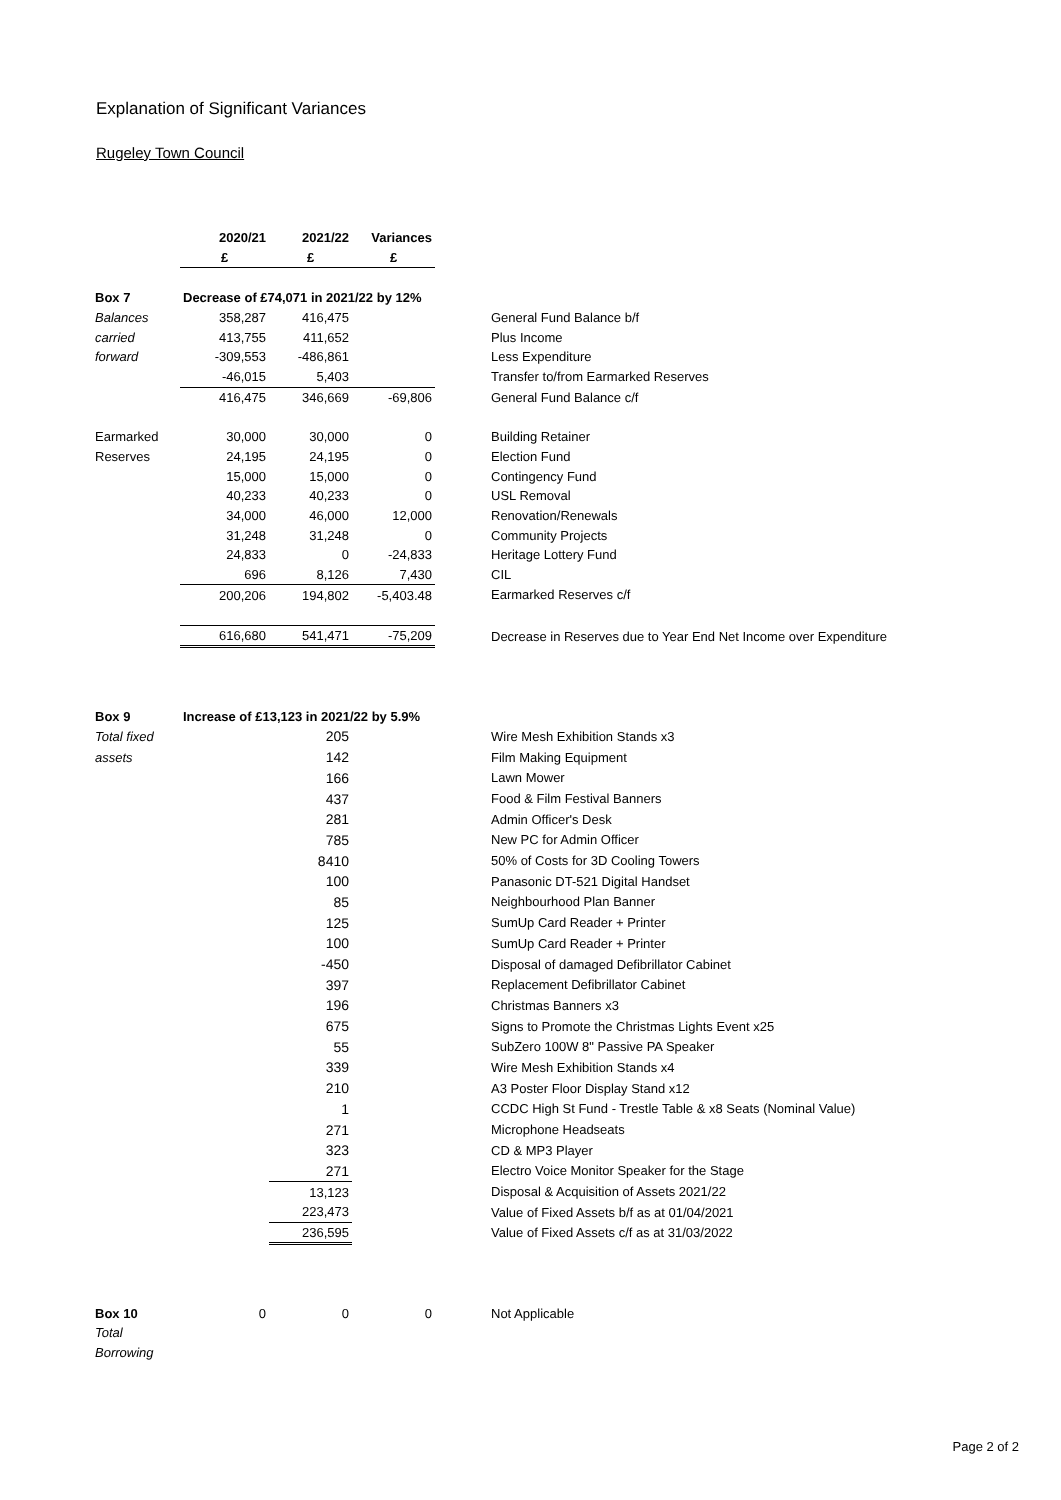Explanation of Significant Variances
Rugeley Town Council
| | 2020/21 | 2021/22 | Variances | |
| | £ | £ | £ | |
| Box 7 | Decrease of £74,071 in 2021/22 by 12% | | | |
| Balances | 358,287 | 416,475 | | General Fund Balance b/f |
| carried | 413,755 | 411,652 | | Plus Income |
| forward | -309,553 | -486,861 | | Less Expenditure |
| | -46,015 | 5,403 | | Transfer to/from Earmarked Reserves |
| | 416,475 | 346,669 | -69,806 | General Fund Balance c/f |
| Earmarked | 30,000 | 30,000 | 0 | Building Retainer |
| Reserves | 24,195 | 24,195 | 0 | Election Fund |
| | 15,000 | 15,000 | 0 | Contingency Fund |
| | 40,233 | 40,233 | 0 | USL Removal |
| | 34,000 | 46,000 | 12,000 | Renovation/Renewals |
| | 31,248 | 31,248 | 0 | Community Projects |
| | 24,833 | 0 | -24,833 | Heritage Lottery Fund |
| | 696 | 8,126 | 7,430 | CIL |
| | 200,206 | 194,802 | -5,403.48 | Earmarked Reserves c/f |
| | 616,680 | 541,471 | -75,209 | Decrease in Reserves due to Year End Net Income over Expenditure |
| Box 9 | Increase of £13,123 in 2021/22 by 5.9% | | | |
| Total fixed | | 205 | | Wire Mesh Exhibition Stands x3 |
| assets | | 142 | | Film Making Equipment |
| | | 166 | | Lawn Mower |
| | | 437 | | Food & Film Festival Banners |
| | | 281 | | Admin Officer's Desk |
| | | 785 | | New PC for Admin Officer |
| | | 8410 | | 50% of Costs for 3D Cooling Towers |
| | | 100 | | Panasonic DT-521 Digital Handset |
| | | 85 | | Neighbourhood Plan Banner |
| | | 125 | | SumUp Card Reader + Printer |
| | | 100 | | SumUp Card Reader + Printer |
| | | -450 | | Disposal of damaged Defibrillator Cabinet |
| | | 397 | | Replacement Defibrillator Cabinet |
| | | 196 | | Christmas Banners x3 |
| | | 675 | | Signs to Promote the Christmas Lights Event x25 |
| | | 55 | | SubZero 100W 8" Passive PA Speaker |
| | | 339 | | Wire Mesh Exhibition Stands x4 |
| | | 210 | | A3 Poster Floor Display Stand x12 |
| | | 1 | | CCDC High St Fund - Trestle Table & x8 Seats (Nominal Value) |
| | | 271 | | Microphone Headseats |
| | | 323 | | CD & MP3 Player |
| | | 271 | | Electro Voice Monitor Speaker for the Stage |
| | | 13,123 | | Disposal & Acquisition of Assets 2021/22 |
| | | 223,473 | | Value of Fixed Assets b/f as at 01/04/2021 |
| | | 236,595 | | Value of Fixed Assets c/f as at 31/03/2022 |
| Box 10 | 0 | 0 | 0 | Not Applicable |
| Total | | | | |
| Borrowing | | | | |
Page 2 of 2